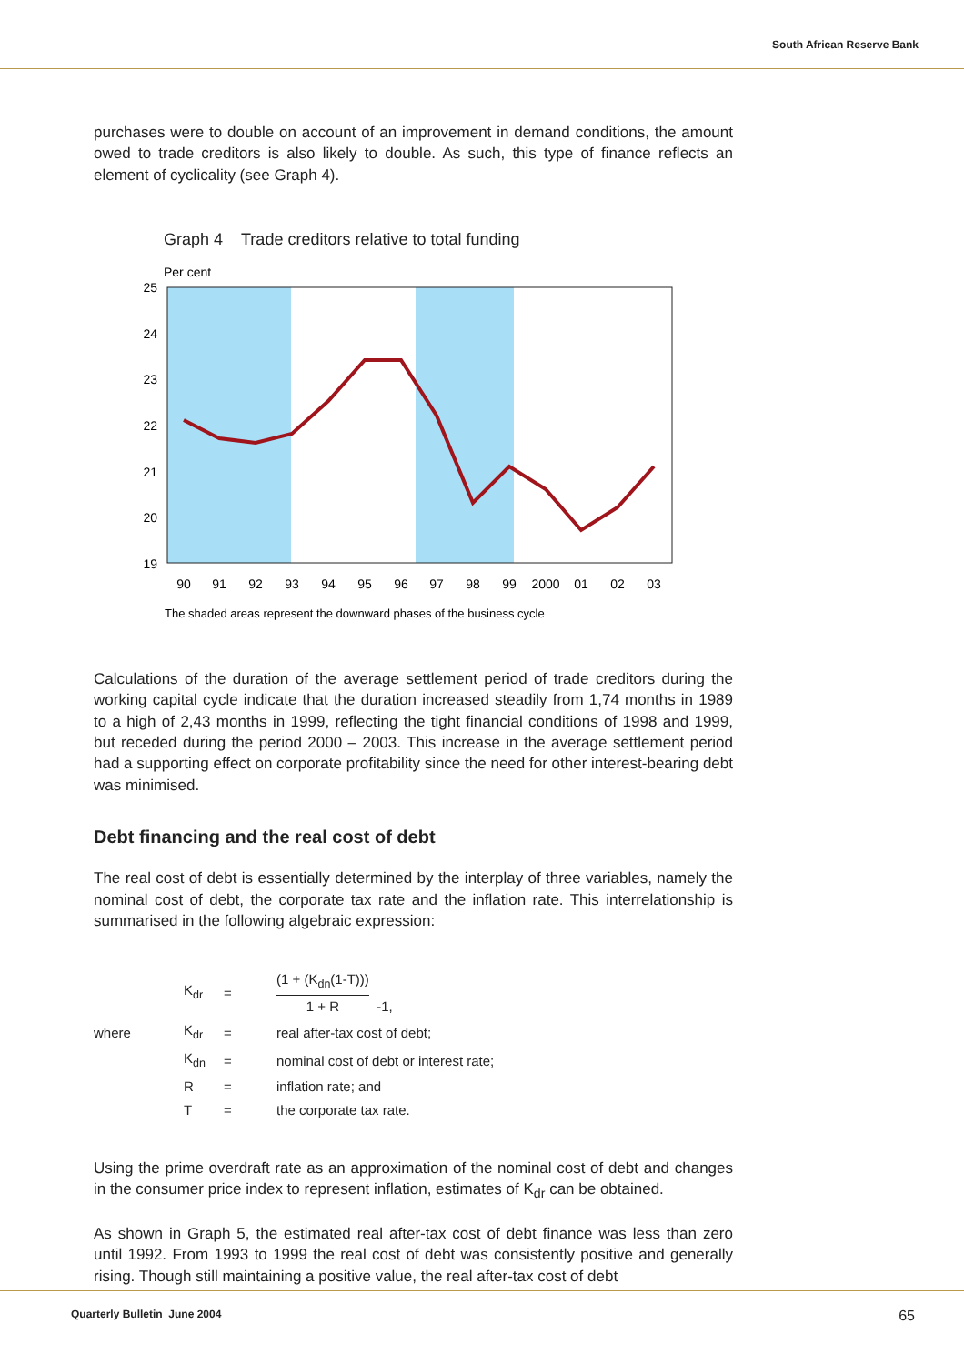South African Reserve Bank
purchases were to double on account of an improvement in demand conditions, the amount owed to trade creditors is also likely to double. As such, this type of finance reflects an element of cyclicality (see Graph 4).
Graph 4 Trade creditors relative to total funding
Per cent
25
24
23
22
21
20
19
90
91
92
93
94
95
96
97
98
99
2000
01
02
03
The shaded areas represent the downward phases of the business cycle
Calculations of the duration of the average settlement period of trade creditors during the working capital cycle indicate that the duration increased steadily from 1,74 months in 1989 to a high of 2,43 months in 1999, reflecting the tight financial conditions of 1998 and 1999, but receded during the period 2000 – 2003. This increase in the average settlement period had a supporting effect on corporate profitability since the need for other interest-bearing debt was minimised.
Debt financing and the real cost of debt
The real cost of debt is essentially determined by the interplay of three variables, namely the nominal cost of debt, the corporate tax rate and the inflation rate. This interrelationship is summarised in the following algebraic expression:
| | K<sub>dr</sub> | = | (1 + (K<sub>dn</sub>(1-T))) 1 + R -1, |
| where | K<sub>dr</sub> | = | real after-tax cost of debt; |
| | K<sub>dn</sub> | = | nominal cost of debt or interest rate; |
| | R | = | inflation rate; and |
| | T | = | the corporate tax rate. |
Using the prime overdraft rate as an approximation of the nominal cost of debt and changes in the consumer price index to represent inflation, estimates of K<sub>dr</sub> can be obtained.
As shown in Graph 5, the estimated real after-tax cost of debt finance was less than zero until 1992. From 1993 to 1999 the real cost of debt was consistently positive and generally rising. Though still maintaining a positive value, the real after-tax cost of debt
Quarterly Bulletin June 2004 65